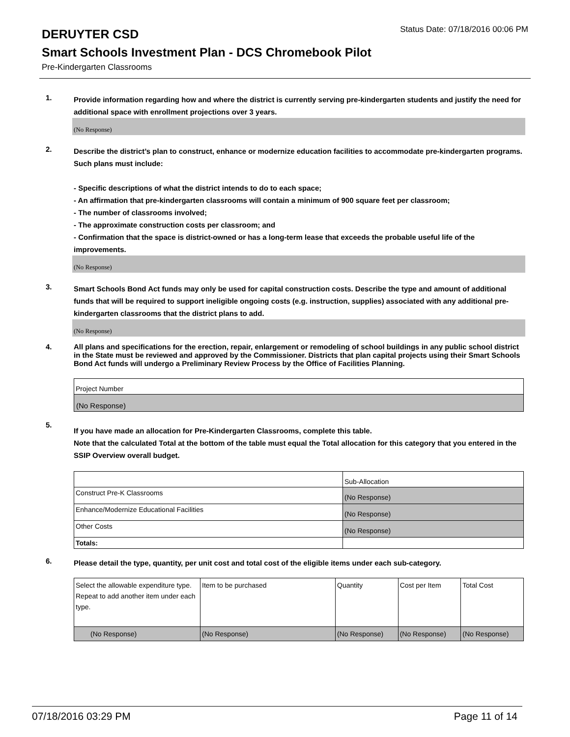DERUYTER CSD
Status Date: 07/18/2016 00:06 PM
Smart Schools Investment Plan - DCS Chromebook Pilot
Pre-Kindergarten Classrooms
1.
Provide information regarding how and where the district is currently serving pre-kindergarten students and justify the need for additional space with enrollment projections over 3 years.
(No Response)
2.
Describe the district’s plan to construct, enhance or modernize education facilities to accommodate pre-kindergarten programs. Such plans must include:
- Specific descriptions of what the district intends to do to each space;
- An affirmation that pre-kindergarten classrooms will contain a minimum of 900 square feet per classroom;
- The number of classrooms involved;
- The approximate construction costs per classroom; and
- Confirmation that the space is district-owned or has a long-term lease that exceeds the probable useful life of the improvements.
(No Response)
3.
Smart Schools Bond Act funds may only be used for capital construction costs. Describe the type and amount of additional funds that will be required to support ineligible ongoing costs (e.g. instruction, supplies) associated with any additional pre-kindergarten classrooms that the district plans to add.
(No Response)
4.
All plans and specifications for the erection, repair, enlargement or remodeling of school buildings in any public school district in the State must be reviewed and approved by the Commissioner. Districts that plan capital projects using their Smart Schools Bond Act funds will undergo a Preliminary Review Process by the Office of Facilities Planning.
| Project Number |
| (No Response) |
5.
If you have made an allocation for Pre-Kindergarten Classrooms, complete this table.
Note that the calculated Total at the bottom of the table must equal the Total allocation for this category that you entered in the SSIP Overview overall budget.
| | Sub-Allocation |
| Construct Pre-K Classrooms | (No Response) |
| Enhance/Modernize Educational Facilities | (No Response) |
| Other Costs | (No Response) |
| Totals: | |
6.
Please detail the type, quantity, per unit cost and total cost of the eligible items under each sub-category.
| Select the allowable expenditure type. Repeat to add another item under each type. | Item to be purchased | Quantity | Cost per Item | Total Cost |
| (No Response) | (No Response) | (No Response) | (No Response) | (No Response) |
07/18/2016 03:29 PM Page 11 of 14